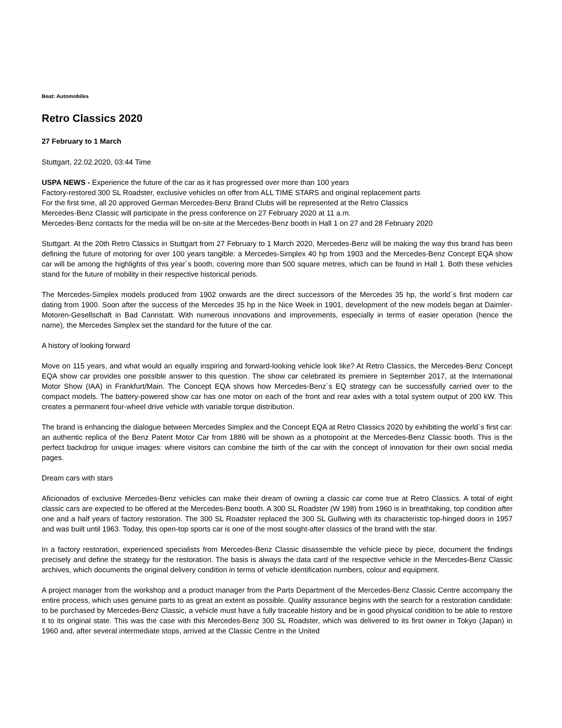Beat: Automobiles
Retro Classics 2020
27 February to 1 March
Stuttgart, 22.02.2020, 03:44 Time
USPA NEWS - Experience the future of the car as it has progressed over more than 100 years
Factory-restored 300 SL Roadster, exclusive vehicles on offer from ALL TIME STARS and original replacement parts
For the first time, all 20 approved German Mercedes-Benz Brand Clubs will be represented at the Retro Classics
Mercedes-Benz Classic will participate in the press conference on 27 February 2020 at 11 a.m.
Mercedes-Benz contacts for the media will be on-site at the Mercedes-Benz booth in Hall 1 on 27 and 28 February 2020
Stuttgart. At the 20th Retro Classics in Stuttgart from 27 February to 1 March 2020, Mercedes-Benz will be making the way this brand has been defining the future of motoring for over 100 years tangible: a Mercedes-Simplex 40 hp from 1903 and the Mercedes-Benz Concept EQA show car will be among the highlights of this year´s booth, covering more than 500 square metres, which can be found in Hall 1. Both these vehicles stand for the future of mobility in their respective historical periods.
The Mercedes-Simplex models produced from 1902 onwards are the direct successors of the Mercedes 35 hp, the world´s first modern car dating from 1900. Soon after the success of the Mercedes 35 hp in the Nice Week in 1901, development of the new models began at Daimler-Motoren-Gesellschaft in Bad Cannstatt. With numerous innovations and improvements, especially in terms of easier operation (hence the name), the Mercedes Simplex set the standard for the future of the car.
A history of looking forward
Move on 115 years, and what would an equally inspiring and forward-looking vehicle look like? At Retro Classics, the Mercedes-Benz Concept EQA show car provides one possible answer to this question. The show car celebrated its premiere in September 2017, at the International Motor Show (IAA) in Frankfurt/Main. The Concept EQA shows how Mercedes-Benz´s EQ strategy can be successfully carried over to the compact models. The battery-powered show car has one motor on each of the front and rear axles with a total system output of 200 kW. This creates a permanent four-wheel drive vehicle with variable torque distribution.
The brand is enhancing the dialogue between Mercedes Simplex and the Concept EQA at Retro Classics 2020 by exhibiting the world´s first car: an authentic replica of the Benz Patent Motor Car from 1886 will be shown as a photopoint at the Mercedes-Benz Classic booth. This is the perfect backdrop for unique images: where visitors can combine the birth of the car with the concept of innovation for their own social media pages.
Dream cars with stars
Aficionados of exclusive Mercedes-Benz vehicles can make their dream of owning a classic car come true at Retro Classics. A total of eight classic cars are expected to be offered at the Mercedes-Benz booth. A 300 SL Roadster (W 198) from 1960 is in breathtaking, top condition after one and a half years of factory restoration. The 300 SL Roadster replaced the 300 SL Gullwing with its characteristic top-hinged doors in 1957 and was built until 1963. Today, this open-top sports car is one of the most sought-after classics of the brand with the star.
In a factory restoration, experienced specialists from Mercedes-Benz Classic disassemble the vehicle piece by piece, document the findings precisely and define the strategy for the restoration. The basis is always the data card of the respective vehicle in the Mercedes-Benz Classic archives, which documents the original delivery condition in terms of vehicle identification numbers, colour and equipment.
A project manager from the workshop and a product manager from the Parts Department of the Mercedes-Benz Classic Centre accompany the entire process, which uses genuine parts to as great an extent as possible. Quality assurance begins with the search for a restoration candidate: to be purchased by Mercedes-Benz Classic, a vehicle must have a fully traceable history and be in good physical condition to be able to restore it to its original state. This was the case with this Mercedes-Benz 300 SL Roadster, which was delivered to its first owner in Tokyo (Japan) in 1960 and, after several intermediate stops, arrived at the Classic Centre in the United